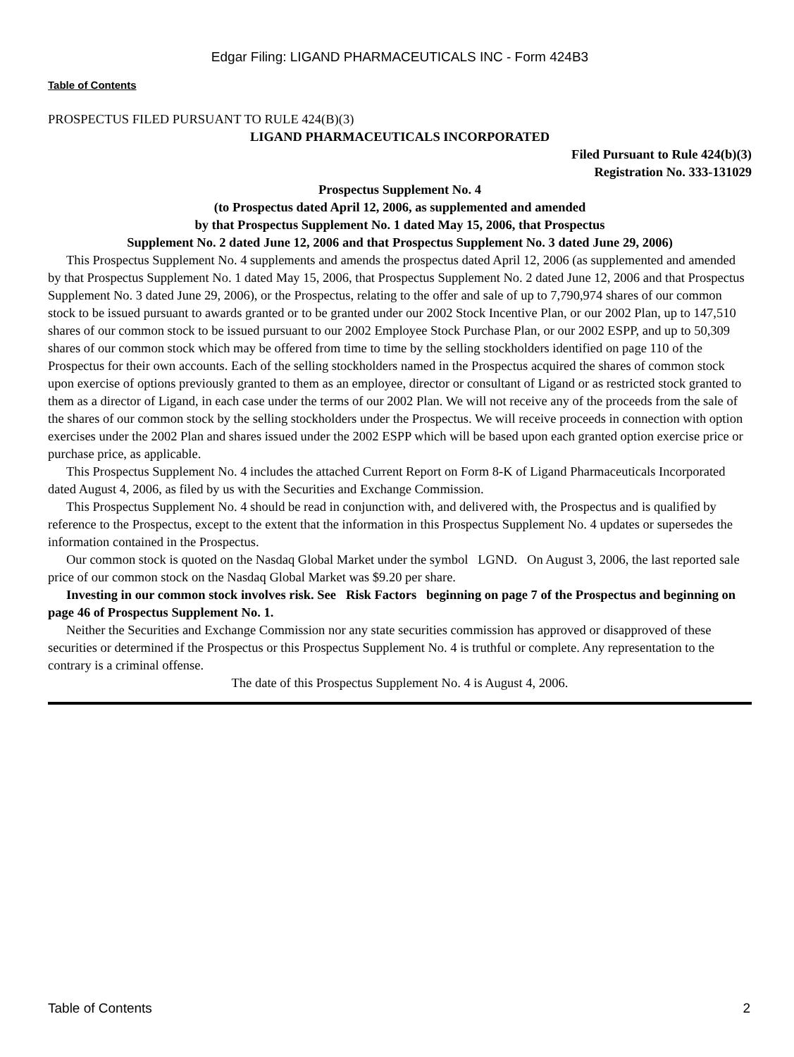Edgar Filing: LIGAND PHARMACEUTICALS INC - Form 424B3
Table of Contents
PROSPECTUS FILED PURSUANT TO RULE 424(B)(3)
LIGAND PHARMACEUTICALS INCORPORATED
Filed Pursuant to Rule 424(b)(3)
Registration No. 333-131029
Prospectus Supplement No. 4
(to Prospectus dated April 12, 2006, as supplemented and amended
by that Prospectus Supplement No. 1 dated May 15, 2006, that Prospectus
Supplement No. 2 dated June 12, 2006 and that Prospectus Supplement No. 3 dated June 29, 2006)
This Prospectus Supplement No. 4 supplements and amends the prospectus dated April 12, 2006 (as supplemented and amended by that Prospectus Supplement No. 1 dated May 15, 2006, that Prospectus Supplement No. 2 dated June 12, 2006 and that Prospectus Supplement No. 3 dated June 29, 2006), or the Prospectus, relating to the offer and sale of up to 7,790,974 shares of our common stock to be issued pursuant to awards granted or to be granted under our 2002 Stock Incentive Plan, or our 2002 Plan, up to 147,510 shares of our common stock to be issued pursuant to our 2002 Employee Stock Purchase Plan, or our 2002 ESPP, and up to 50,309 shares of our common stock which may be offered from time to time by the selling stockholders identified on page 110 of the Prospectus for their own accounts. Each of the selling stockholders named in the Prospectus acquired the shares of common stock upon exercise of options previously granted to them as an employee, director or consultant of Ligand or as restricted stock granted to them as a director of Ligand, in each case under the terms of our 2002 Plan. We will not receive any of the proceeds from the sale of the shares of our common stock by the selling stockholders under the Prospectus. We will receive proceeds in connection with option exercises under the 2002 Plan and shares issued under the 2002 ESPP which will be based upon each granted option exercise price or purchase price, as applicable.
This Prospectus Supplement No. 4 includes the attached Current Report on Form 8-K of Ligand Pharmaceuticals Incorporated dated August 4, 2006, as filed by us with the Securities and Exchange Commission.
This Prospectus Supplement No. 4 should be read in conjunction with, and delivered with, the Prospectus and is qualified by reference to the Prospectus, except to the extent that the information in this Prospectus Supplement No. 4 updates or supersedes the information contained in the Prospectus.
Our common stock is quoted on the Nasdaq Global Market under the symbol LGND. On August 3, 2006, the last reported sale price of our common stock on the Nasdaq Global Market was $9.20 per share.
Investing in our common stock involves risk. See Risk Factors beginning on page 7 of the Prospectus and beginning on page 46 of Prospectus Supplement No. 1.
Neither the Securities and Exchange Commission nor any state securities commission has approved or disapproved of these securities or determined if the Prospectus or this Prospectus Supplement No. 4 is truthful or complete. Any representation to the contrary is a criminal offense.
The date of this Prospectus Supplement No. 4 is August 4, 2006.
Table of Contents 2